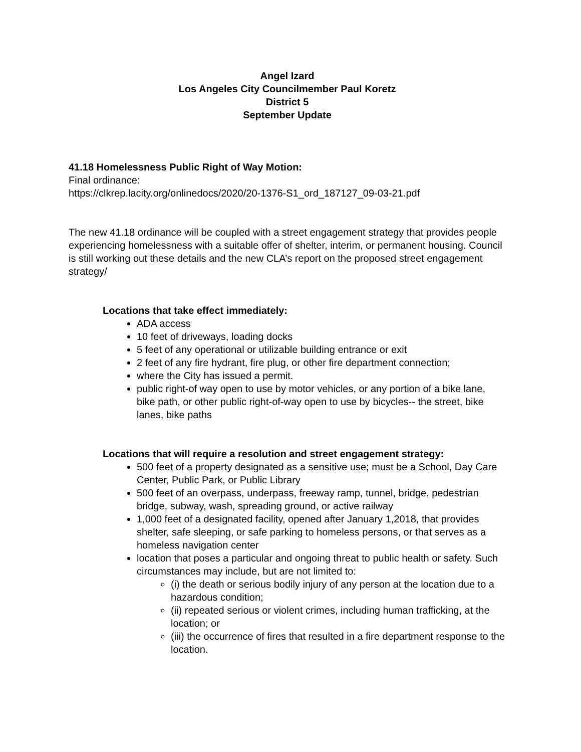Angel Izard
Los Angeles City Councilmember Paul Koretz
District 5
September Update
41.18 Homelessness Public Right of Way Motion:
Final ordinance:
https://clkrep.lacity.org/onlinedocs/2020/20-1376-S1_ord_187127_09-03-21.pdf
The new 41.18 ordinance will be coupled with a street engagement strategy that provides people experiencing homelessness with a suitable offer of shelter, interim, or permanent housing. Council is still working out these details and the new CLA’s report on the proposed street engagement strategy/
Locations that take effect immediately:
ADA access
10 feet of driveways, loading docks
5 feet of any operational or utilizable building entrance or exit
2 feet of any fire hydrant, fire plug, or other fire department connection;
where the City has issued a permit.
public right-of way open to use by motor vehicles, or any portion of a bike lane, bike path, or other public right-of-way open to use by bicycles-- the street, bike lanes, bike paths
Locations that will require a resolution and street engagement strategy:
500 feet of a property designated as a sensitive use; must be a School, Day Care Center, Public Park, or Public Library
500 feet of an overpass, underpass, freeway ramp, tunnel, bridge, pedestrian bridge, subway, wash, spreading ground, or active railway
1,000 feet of a designated facility, opened after January 1,2018, that provides shelter, safe sleeping, or safe parking to homeless persons, or that serves as a homeless navigation center
location that poses a particular and ongoing threat to public health or safety. Such circumstances may include, but are not limited to:
(i) the death or serious bodily injury of any person at the location due to a hazardous condition;
(ii) repeated serious or violent crimes, including human trafficking, at the location; or
(iii) the occurrence of fires that resulted in a fire department response to the location.